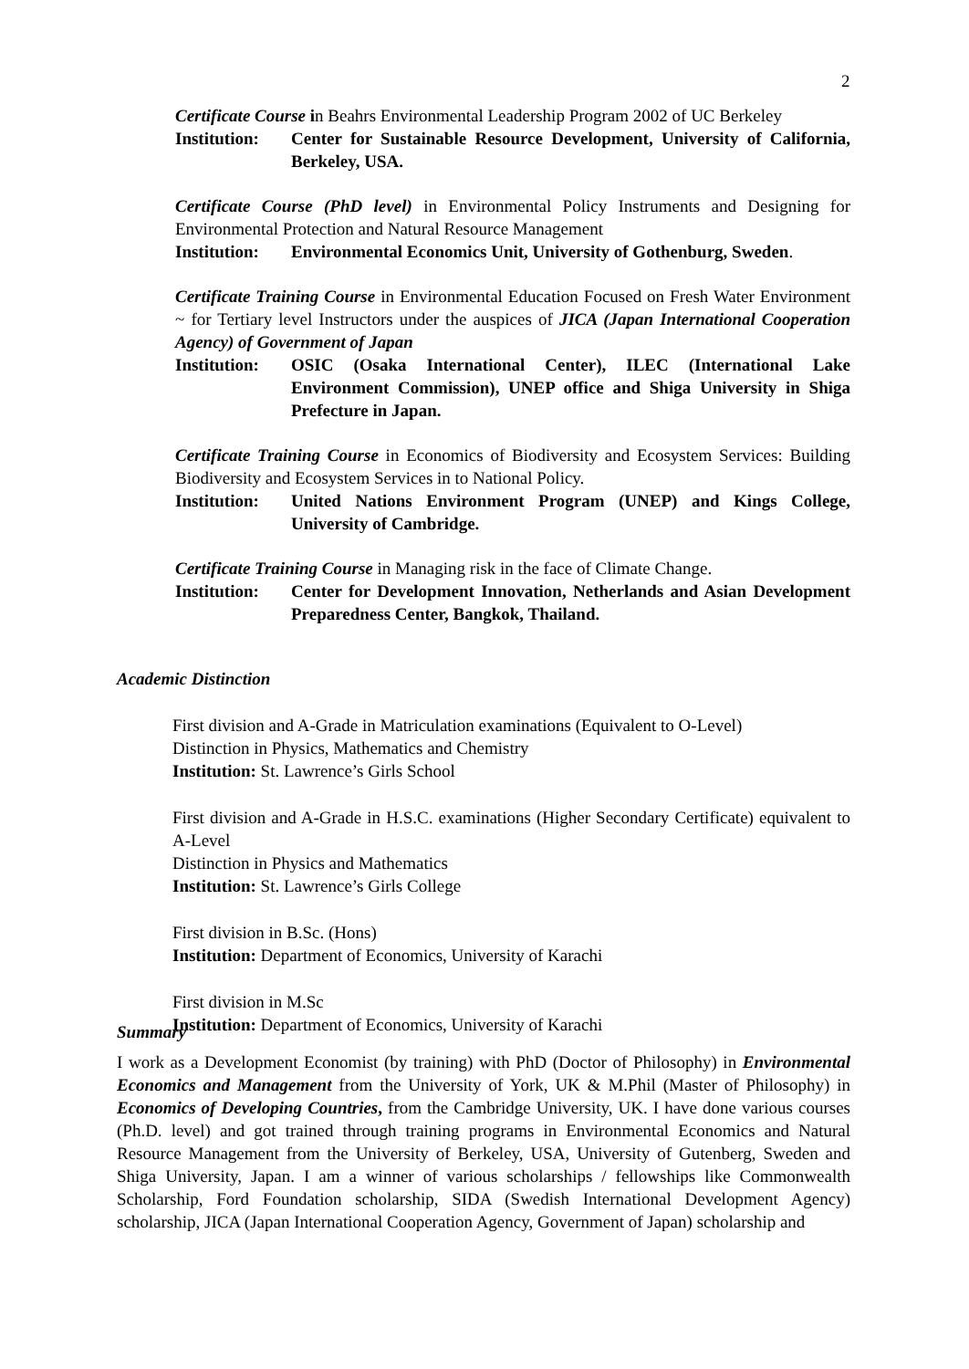2
Certificate Course in Beahrs Environmental Leadership Program 2002 of UC Berkeley
Institution: Center for Sustainable Resource Development, University of California, Berkeley, USA.
Certificate Course (PhD level) in Environmental Policy Instruments and Designing for Environmental Protection and Natural Resource Management
Institution: Environmental Economics Unit, University of Gothenburg, Sweden.
Certificate Training Course in Environmental Education Focused on Fresh Water Environment ~ for Tertiary level Instructors under the auspices of JICA (Japan International Cooperation Agency) of Government of Japan
Institution: OSIC (Osaka International Center), ILEC (International Lake Environment Commission), UNEP office and Shiga University in Shiga Prefecture in Japan.
Certificate Training Course in Economics of Biodiversity and Ecosystem Services: Building Biodiversity and Ecosystem Services in to National Policy.
Institution: United Nations Environment Program (UNEP) and Kings College, University of Cambridge.
Certificate Training Course in Managing risk in the face of Climate Change.
Institution: Center for Development Innovation, Netherlands and Asian Development Preparedness Center, Bangkok, Thailand.
Academic Distinction
First division and A-Grade in Matriculation examinations (Equivalent to O-Level)
Distinction in Physics, Mathematics and Chemistry
Institution: St. Lawrence’s Girls School
First division and A-Grade in H.S.C. examinations (Higher Secondary Certificate) equivalent to A-Level
Distinction in Physics and Mathematics
Institution: St. Lawrence’s Girls College
First division in B.Sc. (Hons)
Institution: Department of Economics, University of Karachi
First division in M.Sc
Institution: Department of Economics, University of Karachi
Summary
I work as a Development Economist (by training) with PhD (Doctor of Philosophy) in Environmental Economics and Management from the University of York, UK & M.Phil (Master of Philosophy) in Economics of Developing Countries, from the Cambridge University, UK. I have done various courses (Ph.D. level) and got trained through training programs in Environmental Economics and Natural Resource Management from the University of Berkeley, USA, University of Gutenberg, Sweden and Shiga University, Japan. I am a winner of various scholarships / fellowships like Commonwealth Scholarship, Ford Foundation scholarship, SIDA (Swedish International Development Agency) scholarship, JICA (Japan International Cooperation Agency, Government of Japan) scholarship and